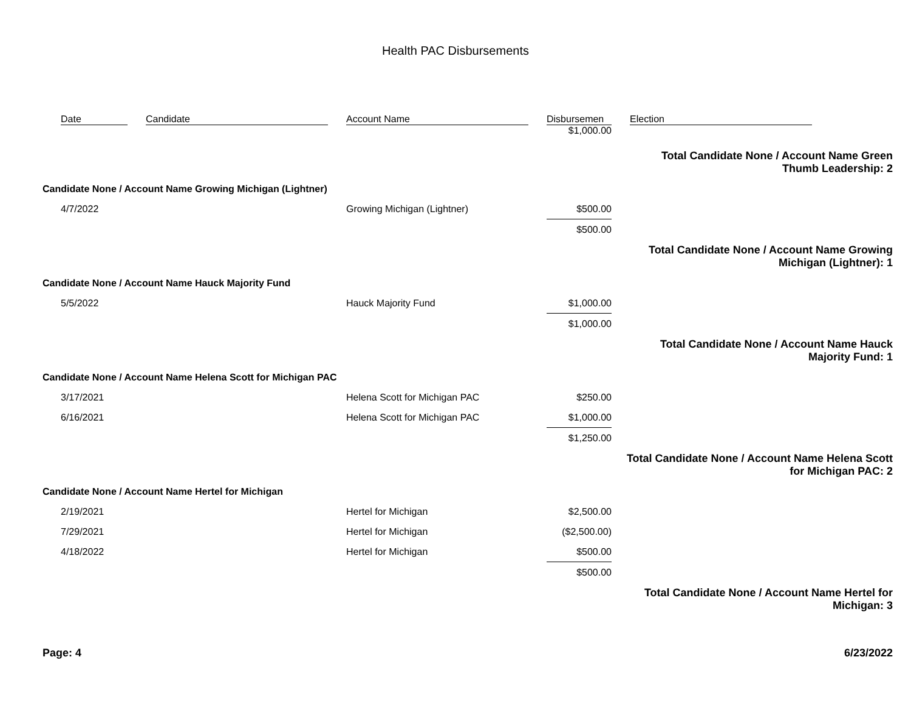Health PAC Disbursements
| | Date | Candidate | Account Name | Disbursemen | Election |
| --- | --- | --- | --- | --- | --- |
| | | | | $1,000.00 | |
| Total Candidate None / Account Name Green Thumb Leadership: 2 | | | | | |
| Candidate None / Account Name Growing Michigan (Lightner) | | | | | |
| | 4/7/2022 | | Growing Michigan (Lightner) | $500.00 | |
| | | | | $500.00 | |
| Total Candidate None / Account Name Growing Michigan (Lightner): 1 | | | | | |
| Candidate None / Account Name Hauck Majority Fund | | | | | |
| | 5/5/2022 | | Hauck Majority Fund | $1,000.00 | |
| | | | | $1,000.00 | |
| Total Candidate None / Account Name Hauck Majority Fund: 1 | | | | | |
| Candidate None / Account Name Helena Scott for Michigan PAC | | | | | |
| | 3/17/2021 | | Helena Scott for Michigan PAC | $250.00 | |
| | 6/16/2021 | | Helena Scott for Michigan PAC | $1,000.00 | |
| | | | | $1,250.00 | |
| Total Candidate None / Account Name Helena Scott for Michigan PAC: 2 | | | | | |
| Candidate None / Account Name Hertel for Michigan | | | | | |
| | 2/19/2021 | | Hertel for Michigan | $2,500.00 | |
| | 7/29/2021 | | Hertel for Michigan | ($2,500.00) | |
| | 4/18/2022 | | Hertel for Michigan | $500.00 | |
| | | | | $500.00 | |
| Total Candidate None / Account Name Hertel for Michigan: 3 | | | | | |
Page: 4 6/23/2022